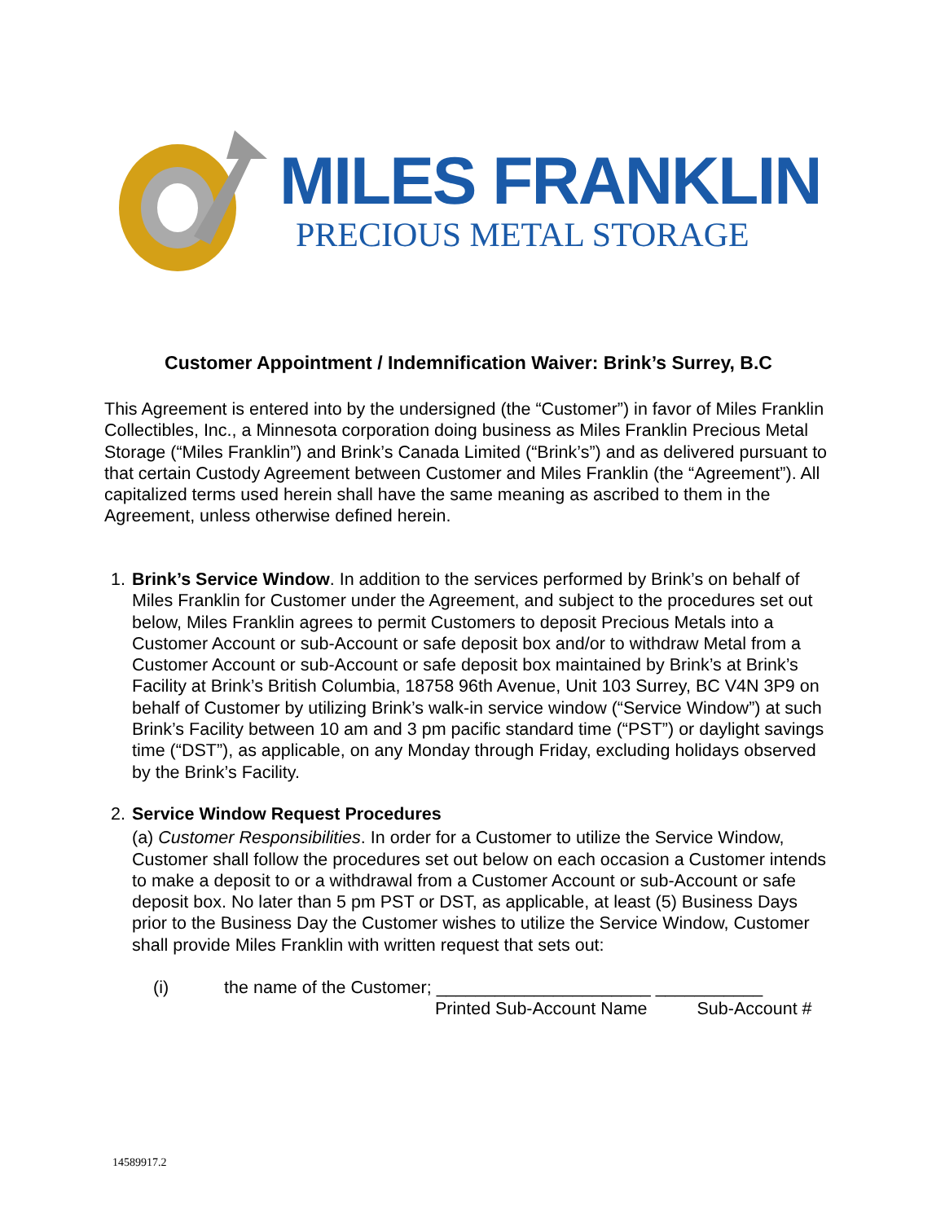MILES FRANKLIN
PRECIOUS METAL STORAGE
Customer Appointment / Indemnification Waiver: Brink’s Surrey, B.C
This Agreement is entered into by the undersigned (the “Customer”) in favor of Miles Franklin Collectibles, Inc., a Minnesota corporation doing business as Miles Franklin Precious Metal Storage (“Miles Franklin”) and Brink’s Canada Limited (“Brink’s”) and as delivered pursuant to that certain Custody Agreement between Customer and Miles Franklin (the “Agreement”). All capitalized terms used herein shall have the same meaning as ascribed to them in the Agreement, unless otherwise defined herein.
1.
Brink’s Service Window. In addition to the services performed by Brink’s on behalf of Miles Franklin for Customer under the Agreement, and subject to the procedures set out below, Miles Franklin agrees to permit Customers to deposit Precious Metals into a Customer Account or sub-Account or safe deposit box and/or to withdraw Metal from a Customer Account or sub-Account or safe deposit box maintained by Brink’s at Brink’s Facility at Brink’s British Columbia, 18758 96th Avenue, Unit 103 Surrey, BC V4N 3P9 on behalf of Customer by utilizing Brink’s walk-in service window (“Service Window”) at such Brink’s Facility between 10 am and 3 pm pacific standard time (“PST”) or daylight savings time (“DST”), as applicable, on any Monday through Friday, excluding holidays observed by the Brink’s Facility.
2.
Service Window Request Procedures
(a) Customer Responsibilities. In order for a Customer to utilize the Service Window, Customer shall follow the procedures set out below on each occasion a Customer intends to make a deposit to or a withdrawal from a Customer Account or sub-Account or safe deposit box. No later than 5 pm PST or DST, as applicable, at least (5) Business Days prior to the Business Day the Customer wishes to utilize the Service Window, Customer shall provide Miles Franklin with written request that sets out:
(i) the name of the Customer; ______________________ ___________
Printed Sub-Account Name Sub-Account #
14589917.2